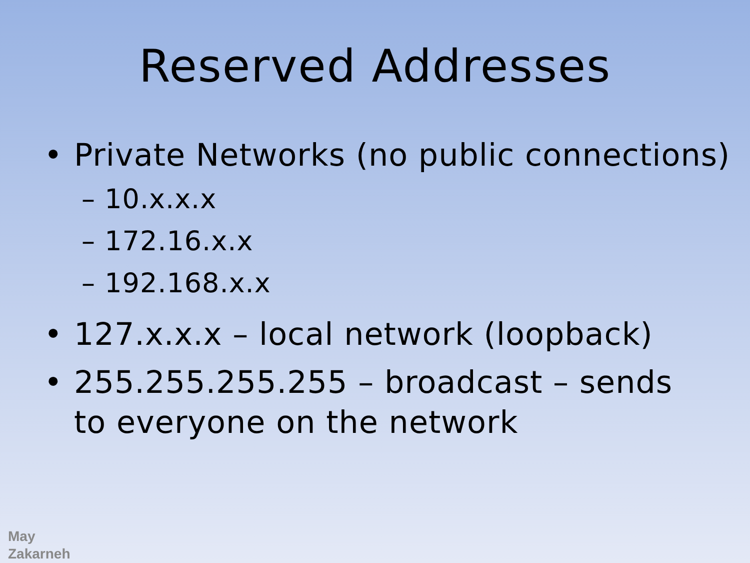Reserved Addresses
• Private Networks (no public connections)
– 10.x.x.x
– 172.16.x.x
– 192.168.x.x
• 127.x.x.x – local network (loopback)
• 255.255.255.255 – broadcast – sends to everyone on the network
May
Zakarneh